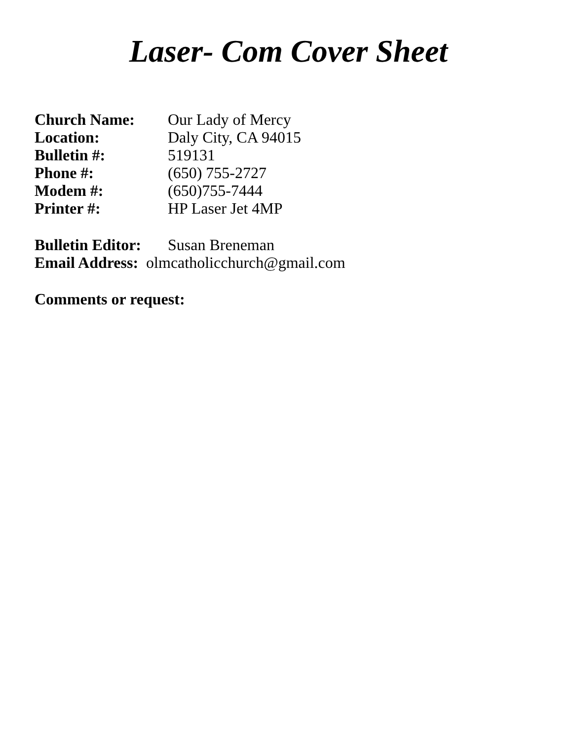Laser- Com Cover Sheet
Church Name: Our Lady of Mercy
Location: Daly City, CA 94015
Bulletin #: 519131
Phone #: (650) 755-2727
Modem #: (650)755-7444
Printer #: HP Laser Jet 4MP
Bulletin Editor: Susan Breneman
Email Address: olmcatholicchurch@gmail.com
Comments or request: